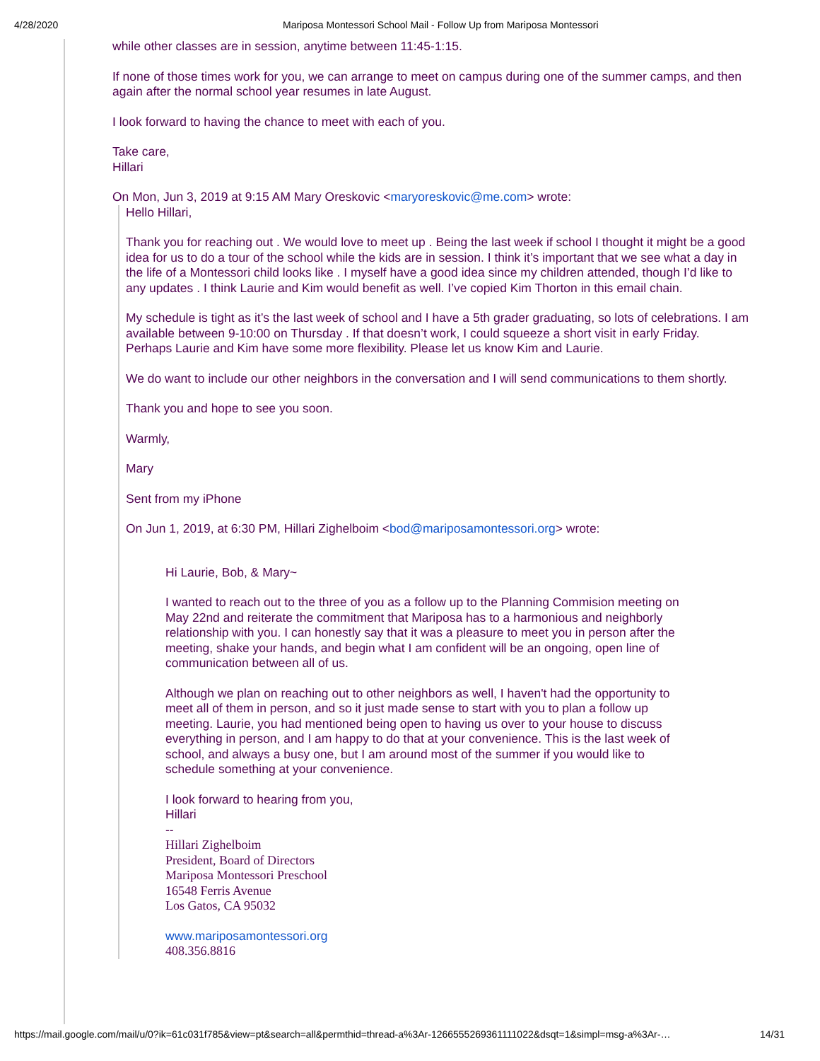4/28/2020 Mariposa Montessori School Mail - Follow Up from Mariposa Montessori
while other classes are in session, anytime between 11:45-1:15.
If none of those times work for you, we can arrange to meet on campus during one of the summer camps, and then again after the normal school year resumes in late August.
I look forward to having the chance to meet with each of you.
Take care,
Hillari
On Mon, Jun 3, 2019 at 9:15 AM Mary Oreskovic <maryoreskovic@me.com> wrote:
Hello Hillari,
Thank you for reaching out . We would love to meet up . Being the last week if school I thought it might be a good idea for us to do a tour of the school while the kids are in session. I think it’s important that we see what a day in the life of a Montessori child looks like . I myself have a good idea since my children attended, though I’d like to any updates . I think Laurie and Kim would benefit as well. I’ve copied Kim Thorton in this email chain.
My schedule is tight as it’s the last week of school and I have a 5th grader graduating, so lots of celebrations. I am available between 9-10:00 on Thursday . If that doesn’t work, I could squeeze a short visit in early Friday. Perhaps Laurie and Kim have some more flexibility. Please let us know Kim and Laurie.
We do want to include our other neighbors in the conversation and I will send communications to them shortly.
Thank you and hope to see you soon.
Warmly,
Mary
Sent from my iPhone
On Jun 1, 2019, at 6:30 PM, Hillari Zighelboim <bod@mariposamontessori.org> wrote:
Hi Laurie, Bob, & Mary~
I wanted to reach out to the three of you as a follow up to the Planning Commision meeting on May 22nd and reiterate the commitment that Mariposa has to a harmonious and neighborly relationship with you. I can honestly say that it was a pleasure to meet you in person after the meeting, shake your hands, and begin what I am confident will be an ongoing, open line of communication between all of us.
Although we plan on reaching out to other neighbors as well, I haven't had the opportunity to meet all of them in person, and so it just made sense to start with you to plan a follow up meeting. Laurie, you had mentioned being open to having us over to your house to discuss everything in person, and I am happy to do that at your convenience. This is the last week of school, and always a busy one, but I am around most of the summer if you would like to schedule something at your convenience.
I look forward to hearing from you,
Hillari
--
Hillari Zighelboim
President, Board of Directors
Mariposa Montessori Preschool
16548 Ferris Avenue
Los Gatos, CA 95032
www.mariposamontessori.org
408.356.8816
https://mail.google.com/mail/u/0?ik=61c031f785&view=pt&search=all&permthid=thread-a%3Ar-1266555269361111022&dsqt=1&simpl=msg-a%3Ar-… 14/31